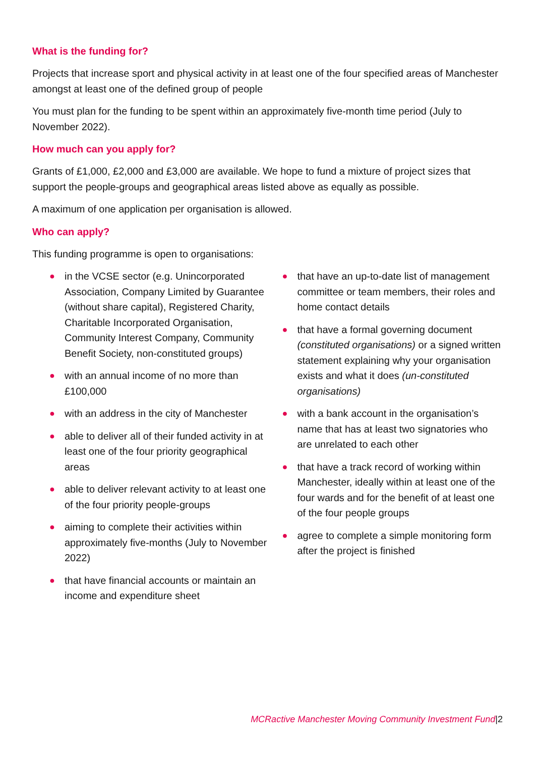What is the funding for?
Projects that increase sport and physical activity in at least one of the four specified areas of Manchester amongst at least one of the defined group of people
You must plan for the funding to be spent within an approximately five-month time period (July to November 2022).
How much can you apply for?
Grants of £1,000, £2,000 and £3,000 are available. We hope to fund a mixture of project sizes that support the people-groups and geographical areas listed above as equally as possible.
A maximum of one application per organisation is allowed.
Who can apply?
This funding programme is open to organisations:
● in the VCSE sector (e.g. Unincorporated Association, Company Limited by Guarantee (without share capital), Registered Charity, Charitable Incorporated Organisation, Community Interest Company, Community Benefit Society, non-constituted groups)
● with an annual income of no more than £100,000
● with an address in the city of Manchester
● able to deliver all of their funded activity in at least one of the four priority geographical areas
● able to deliver relevant activity to at least one of the four priority people-groups
● aiming to complete their activities within approximately five-months (July to November 2022)
● that have financial accounts or maintain an income and expenditure sheet
● that have an up-to-date list of management committee or team members, their roles and home contact details
● that have a formal governing document (constituted organisations) or a signed written statement explaining why your organisation exists and what it does (un-constituted organisations)
● with a bank account in the organisation’s name that has at least two signatories who are unrelated to each other
● that have a track record of working within Manchester, ideally within at least one of the four wards and for the benefit of at least one of the four people groups
● agree to complete a simple monitoring form after the project is finished
MCRactive Manchester Moving Community Investment Fund|2